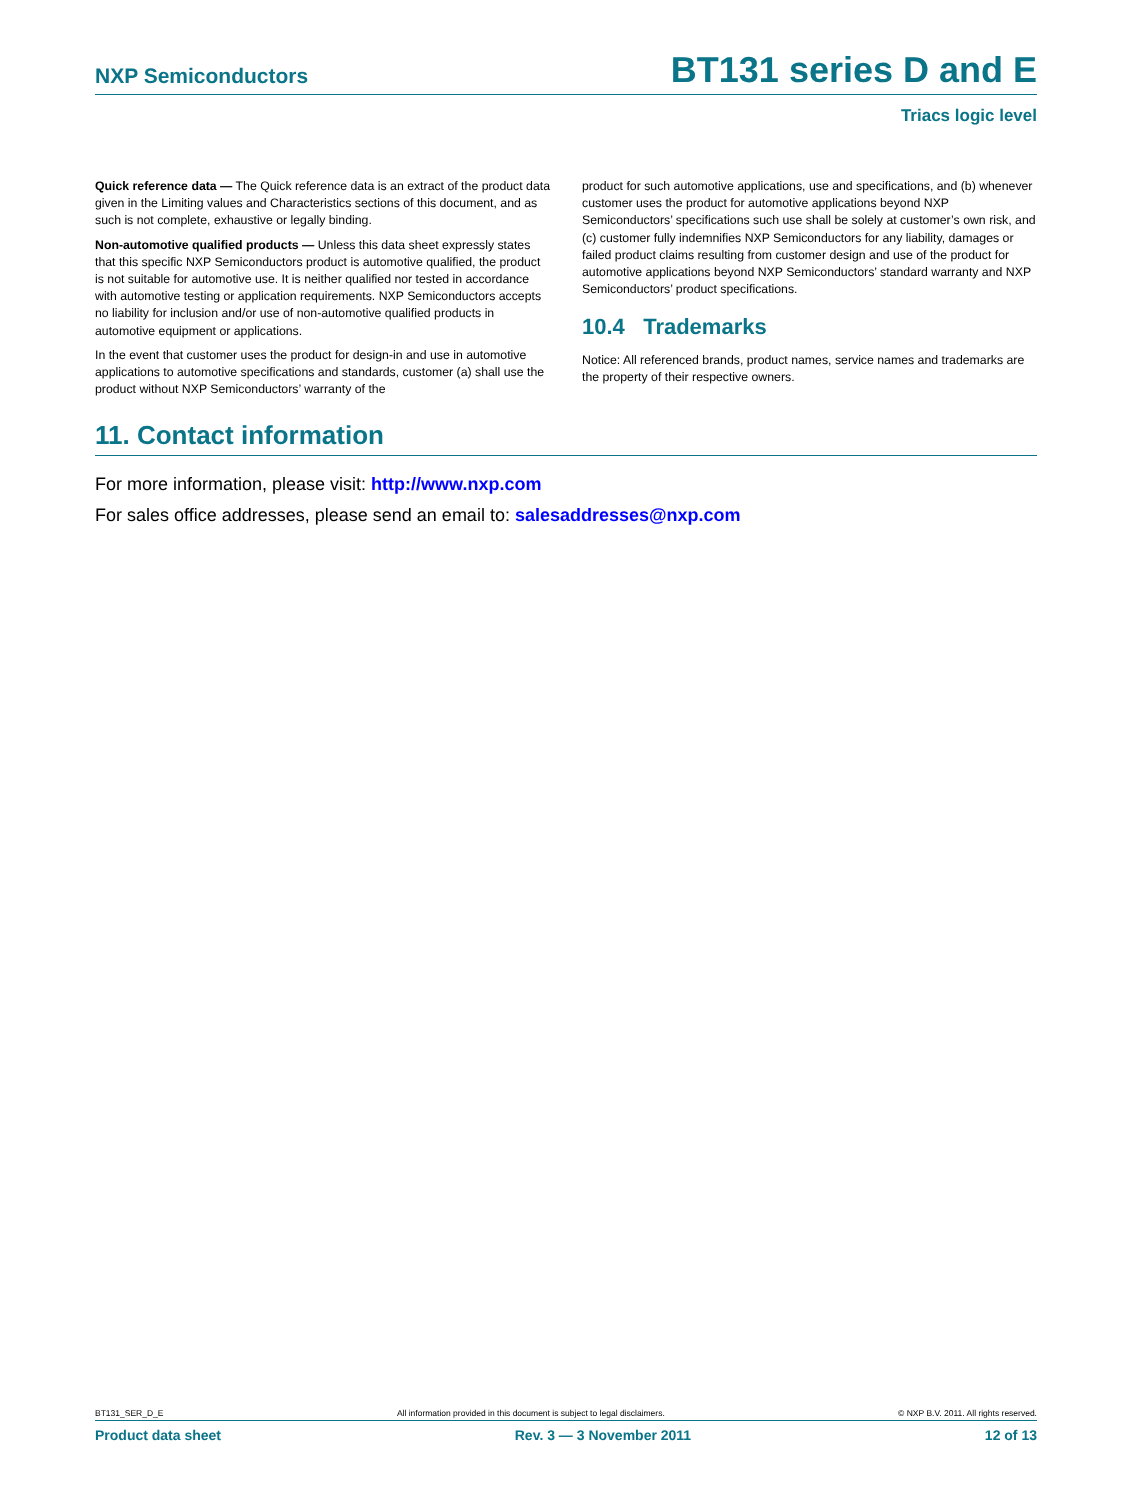NXP Semiconductors BT131 series D and E
Triacs logic level
Quick reference data — The Quick reference data is an extract of the product data given in the Limiting values and Characteristics sections of this document, and as such is not complete, exhaustive or legally binding.
Non-automotive qualified products — Unless this data sheet expressly states that this specific NXP Semiconductors product is automotive qualified, the product is not suitable for automotive use. It is neither qualified nor tested in accordance with automotive testing or application requirements. NXP Semiconductors accepts no liability for inclusion and/or use of non-automotive qualified products in automotive equipment or applications.
In the event that customer uses the product for design-in and use in automotive applications to automotive specifications and standards, customer (a) shall use the product without NXP Semiconductors’ warranty of the
product for such automotive applications, use and specifications, and (b) whenever customer uses the product for automotive applications beyond NXP Semiconductors’ specifications such use shall be solely at customer’s own risk, and (c) customer fully indemnifies NXP Semiconductors for any liability, damages or failed product claims resulting from customer design and use of the product for automotive applications beyond NXP Semiconductors’ standard warranty and NXP Semiconductors’ product specifications.
10.4 Trademarks
Notice: All referenced brands, product names, service names and trademarks are the property of their respective owners.
11. Contact information
For more information, please visit: http://www.nxp.com
For sales office addresses, please send an email to: salesaddresses@nxp.com
BT131_SER_D_E All information provided in this document is subject to legal disclaimers. © NXP B.V. 2011. All rights reserved.
Product data sheet Rev. 3 — 3 November 2011 12 of 13